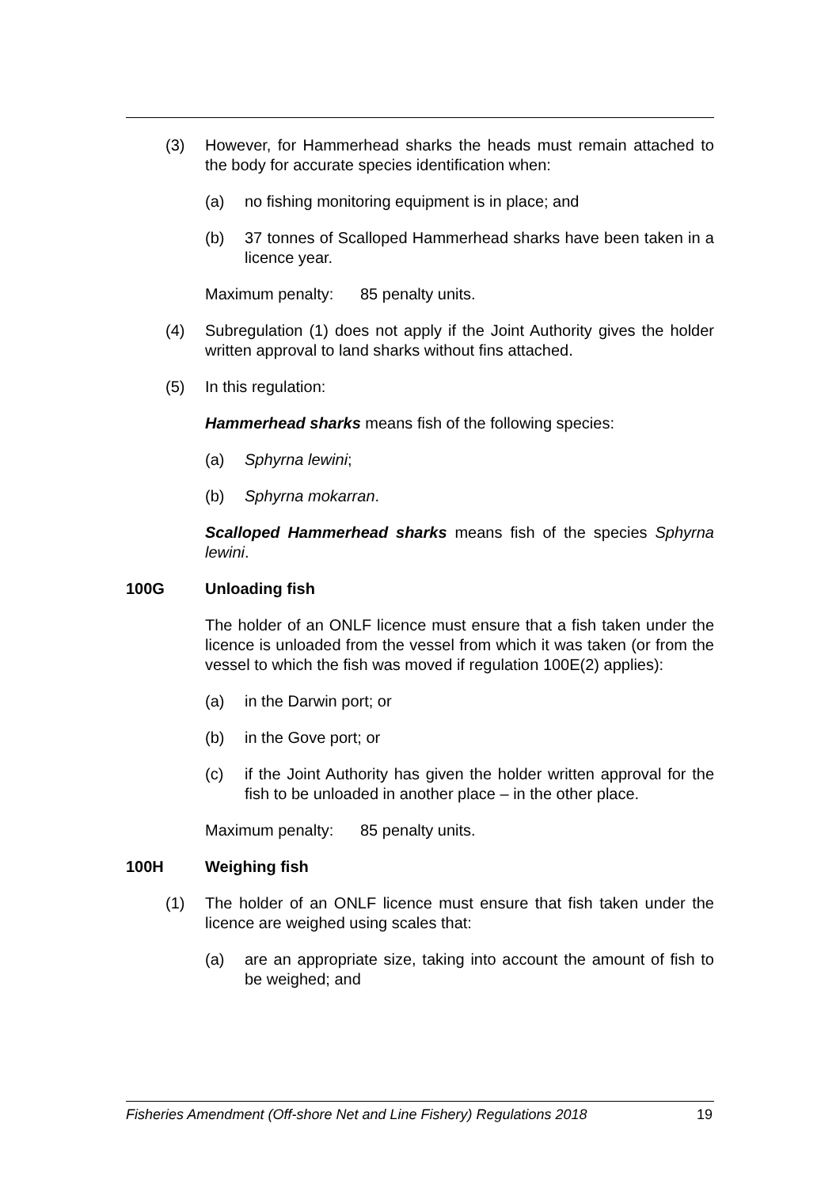(3) However, for Hammerhead sharks the heads must remain attached to the body for accurate species identification when:
(a) no fishing monitoring equipment is in place; and
(b) 37 tonnes of Scalloped Hammerhead sharks have been taken in a licence year.
Maximum penalty: 85 penalty units.
(4) Subregulation (1) does not apply if the Joint Authority gives the holder written approval to land sharks without fins attached.
(5) In this regulation:
Hammerhead sharks means fish of the following species:
(a) Sphyrna lewini;
(b) Sphyrna mokarran.
Scalloped Hammerhead sharks means fish of the species Sphyrna lewini.
100G Unloading fish
The holder of an ONLF licence must ensure that a fish taken under the licence is unloaded from the vessel from which it was taken (or from the vessel to which the fish was moved if regulation 100E(2) applies):
(a) in the Darwin port; or
(b) in the Gove port; or
(c) if the Joint Authority has given the holder written approval for the fish to be unloaded in another place – in the other place.
Maximum penalty: 85 penalty units.
100H Weighing fish
(1) The holder of an ONLF licence must ensure that fish taken under the licence are weighed using scales that:
(a) are an appropriate size, taking into account the amount of fish to be weighed; and
Fisheries Amendment (Off-shore Net and Line Fishery) Regulations 2018 19